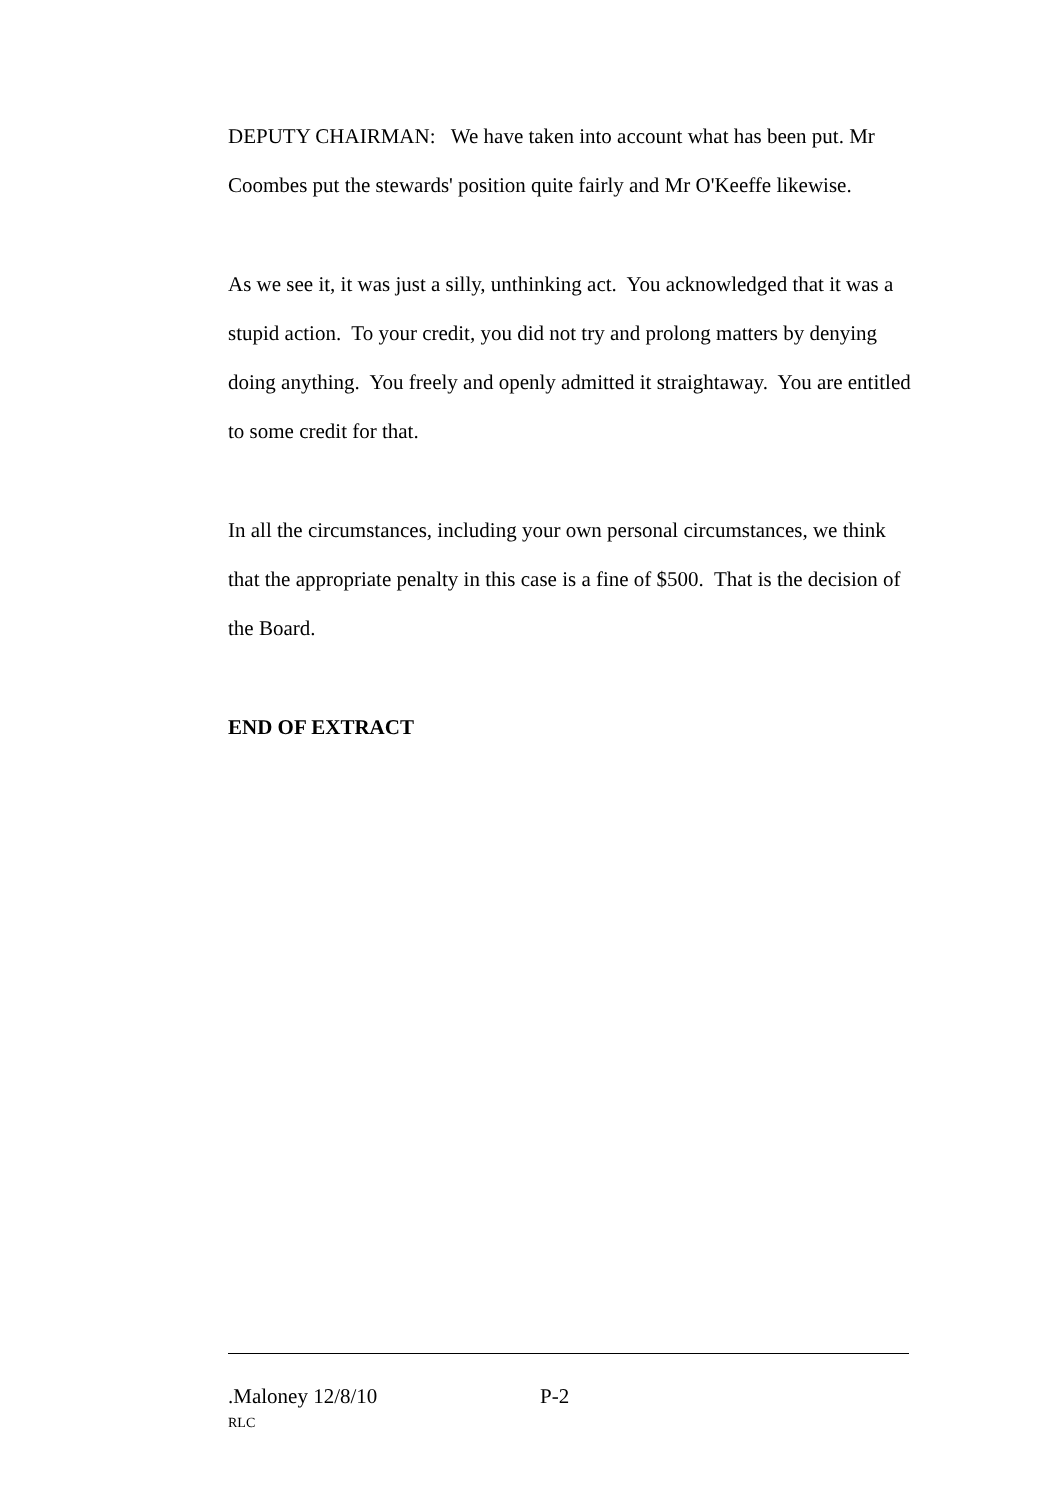DEPUTY CHAIRMAN: We have taken into account what has been put. Mr Coombes put the stewards' position quite fairly and Mr O'Keeffe likewise.
As we see it, it was just a silly, unthinking act. You acknowledged that it was a stupid action. To your credit, you did not try and prolong matters by denying doing anything. You freely and openly admitted it straightaway. You are entitled to some credit for that.
In all the circumstances, including your own personal circumstances, we think that the appropriate penalty in this case is a fine of $500. That is the decision of the Board.
END OF EXTRACT
.Maloney 12/8/10 P-2
RLC